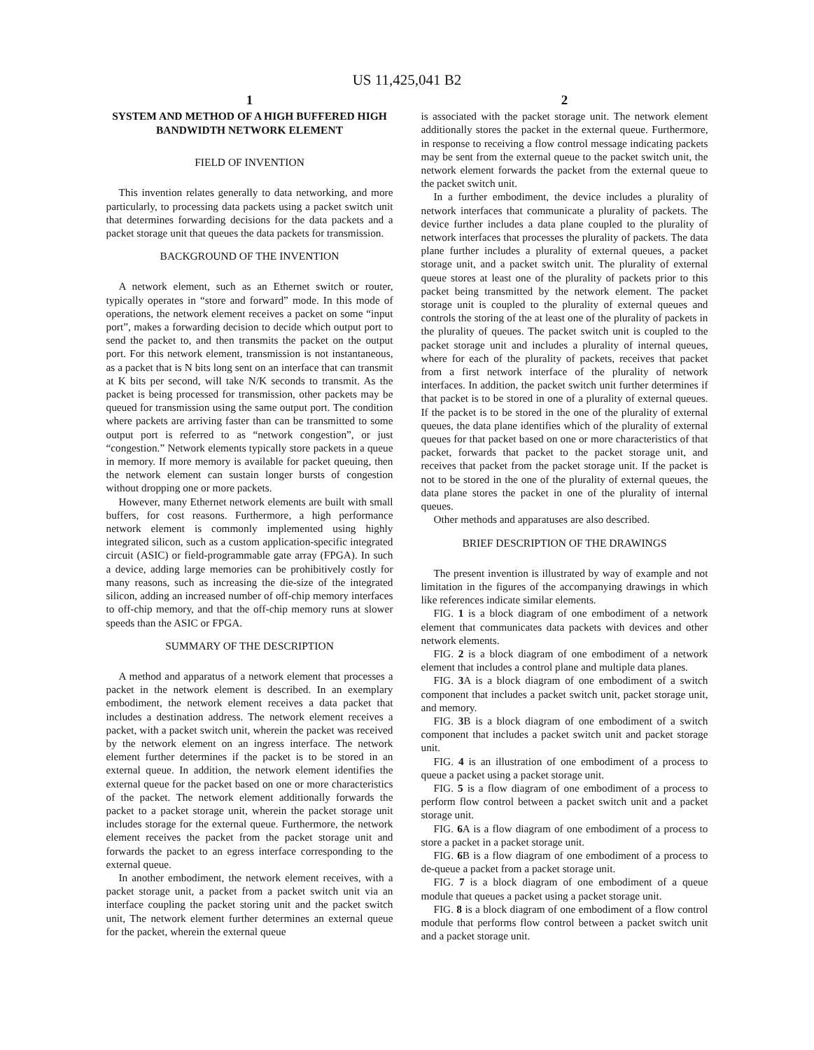US 11,425,041 B2
1
SYSTEM AND METHOD OF A HIGH BUFFERED HIGH BANDWIDTH NETWORK ELEMENT
FIELD OF INVENTION
This invention relates generally to data networking, and more particularly, to processing data packets using a packet switch unit that determines forwarding decisions for the data packets and a packet storage unit that queues the data packets for transmission.
BACKGROUND OF THE INVENTION
A network element, such as an Ethernet switch or router, typically operates in “store and forward” mode. In this mode of operations, the network element receives a packet on some “input port”, makes a forwarding decision to decide which output port to send the packet to, and then transmits the packet on the output port. For this network element, transmission is not instantaneous, as a packet that is N bits long sent on an interface that can transmit at K bits per second, will take N/K seconds to transmit. As the packet is being processed for transmission, other packets may be queued for transmission using the same output port. The condition where packets are arriving faster than can be transmitted to some output port is referred to as “network congestion”, or just “congestion.” Network elements typically store packets in a queue in memory. If more memory is available for packet queuing, then the network element can sustain longer bursts of congestion without dropping one or more packets.
However, many Ethernet network elements are built with small buffers, for cost reasons. Furthermore, a high performance network element is commonly implemented using highly integrated silicon, such as a custom application-specific integrated circuit (ASIC) or field-programmable gate array (FPGA). In such a device, adding large memories can be prohibitively costly for many reasons, such as increasing the die-size of the integrated silicon, adding an increased number of off-chip memory interfaces to off-chip memory, and that the off-chip memory runs at slower speeds than the ASIC or FPGA.
SUMMARY OF THE DESCRIPTION
A method and apparatus of a network element that processes a packet in the network element is described. In an exemplary embodiment, the network element receives a data packet that includes a destination address. The network element receives a packet, with a packet switch unit, wherein the packet was received by the network element on an ingress interface. The network element further determines if the packet is to be stored in an external queue. In addition, the network element identifies the external queue for the packet based on one or more characteristics of the packet. The network element additionally forwards the packet to a packet storage unit, wherein the packet storage unit includes storage for the external queue. Furthermore, the network element receives the packet from the packet storage unit and forwards the packet to an egress interface corresponding to the external queue.
In another embodiment, the network element receives, with a packet storage unit, a packet from a packet switch unit via an interface coupling the packet storing unit and the packet switch unit, The network element further determines an external queue for the packet, wherein the external queue
2
is associated with the packet storage unit. The network element additionally stores the packet in the external queue. Furthermore, in response to receiving a flow control message indicating packets may be sent from the external queue to the packet switch unit, the network element forwards the packet from the external queue to the packet switch unit.
In a further embodiment, the device includes a plurality of network interfaces that communicate a plurality of packets. The device further includes a data plane coupled to the plurality of network interfaces that processes the plurality of packets. The data plane further includes a plurality of external queues, a packet storage unit, and a packet switch unit. The plurality of external queue stores at least one of the plurality of packets prior to this packet being transmitted by the network element. The packet storage unit is coupled to the plurality of external queues and controls the storing of the at least one of the plurality of packets in the plurality of queues. The packet switch unit is coupled to the packet storage unit and includes a plurality of internal queues, where for each of the plurality of packets, receives that packet from a first network interface of the plurality of network interfaces. In addition, the packet switch unit further determines if that packet is to be stored in one of a plurality of external queues. If the packet is to be stored in the one of the plurality of external queues, the data plane identifies which of the plurality of external queues for that packet based on one or more characteristics of that packet, forwards that packet to the packet storage unit, and receives that packet from the packet storage unit. If the packet is not to be stored in the one of the plurality of external queues, the data plane stores the packet in one of the plurality of internal queues.
Other methods and apparatuses are also described.
BRIEF DESCRIPTION OF THE DRAWINGS
The present invention is illustrated by way of example and not limitation in the figures of the accompanying drawings in which like references indicate similar elements.
FIG. 1 is a block diagram of one embodiment of a network element that communicates data packets with devices and other network elements.
FIG. 2 is a block diagram of one embodiment of a network element that includes a control plane and multiple data planes.
FIG. 3 A is a block diagram of one embodiment of a switch component that includes a packet switch unit, packet storage unit, and memory.
FIG. 3 B is a block diagram of one embodiment of a switch component that includes a packet switch unit and packet storage unit.
FIG. 4 is an illustration of one embodiment of a process to queue a packet using a packet storage unit.
FIG. 5 is a flow diagram of one embodiment of a process to perform flow control between a packet switch unit and a packet storage unit.
FIG. 6 A is a flow diagram of one embodiment of a process to store a packet in a packet storage unit.
FIG. 6 B is a flow diagram of one embodiment of a process to de-queue a packet from a packet storage unit.
FIG. 7 is a block diagram of one embodiment of a queue module that queues a packet using a packet storage unit.
FIG. 8 is a block diagram of one embodiment of a flow control module that performs flow control between a packet switch unit and a packet storage unit.